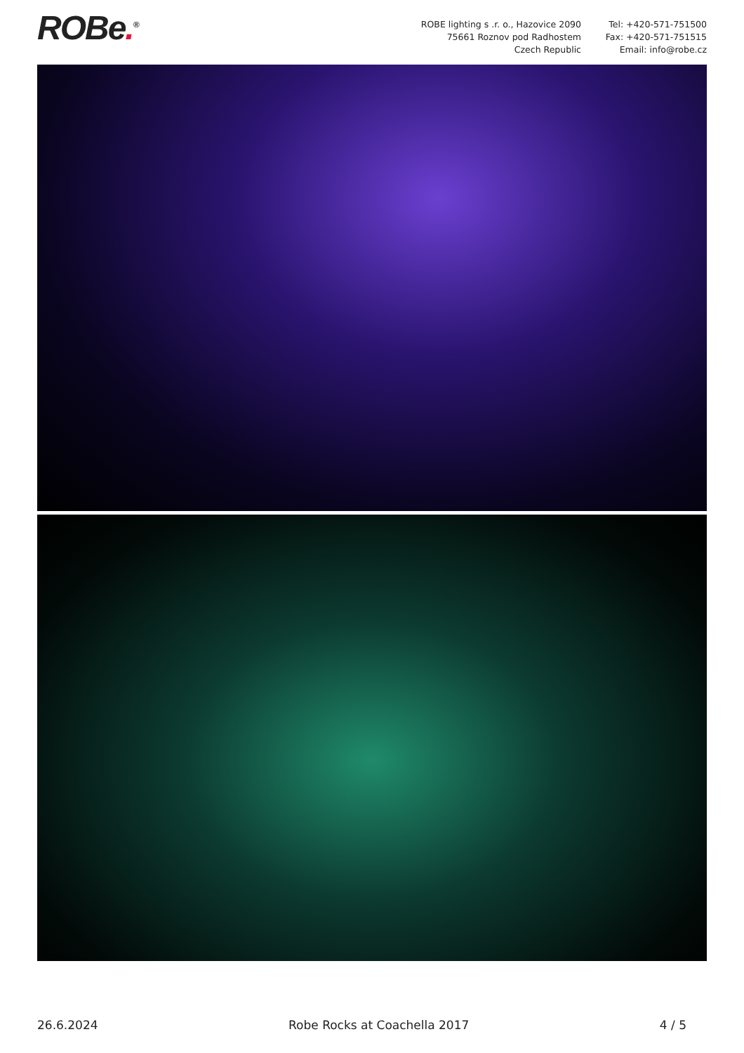ROBe.<sup>®</sup> ROBE lighting s .r. o., Hazovice 2090
75661 Roznov pod Radhostem
Czech Republic
Tel: +420-571-751500
Fax: +420-571-751515
Email: info@robe.cz
26.6.2024 Robe Rocks at Coachella 2017 4 / 5